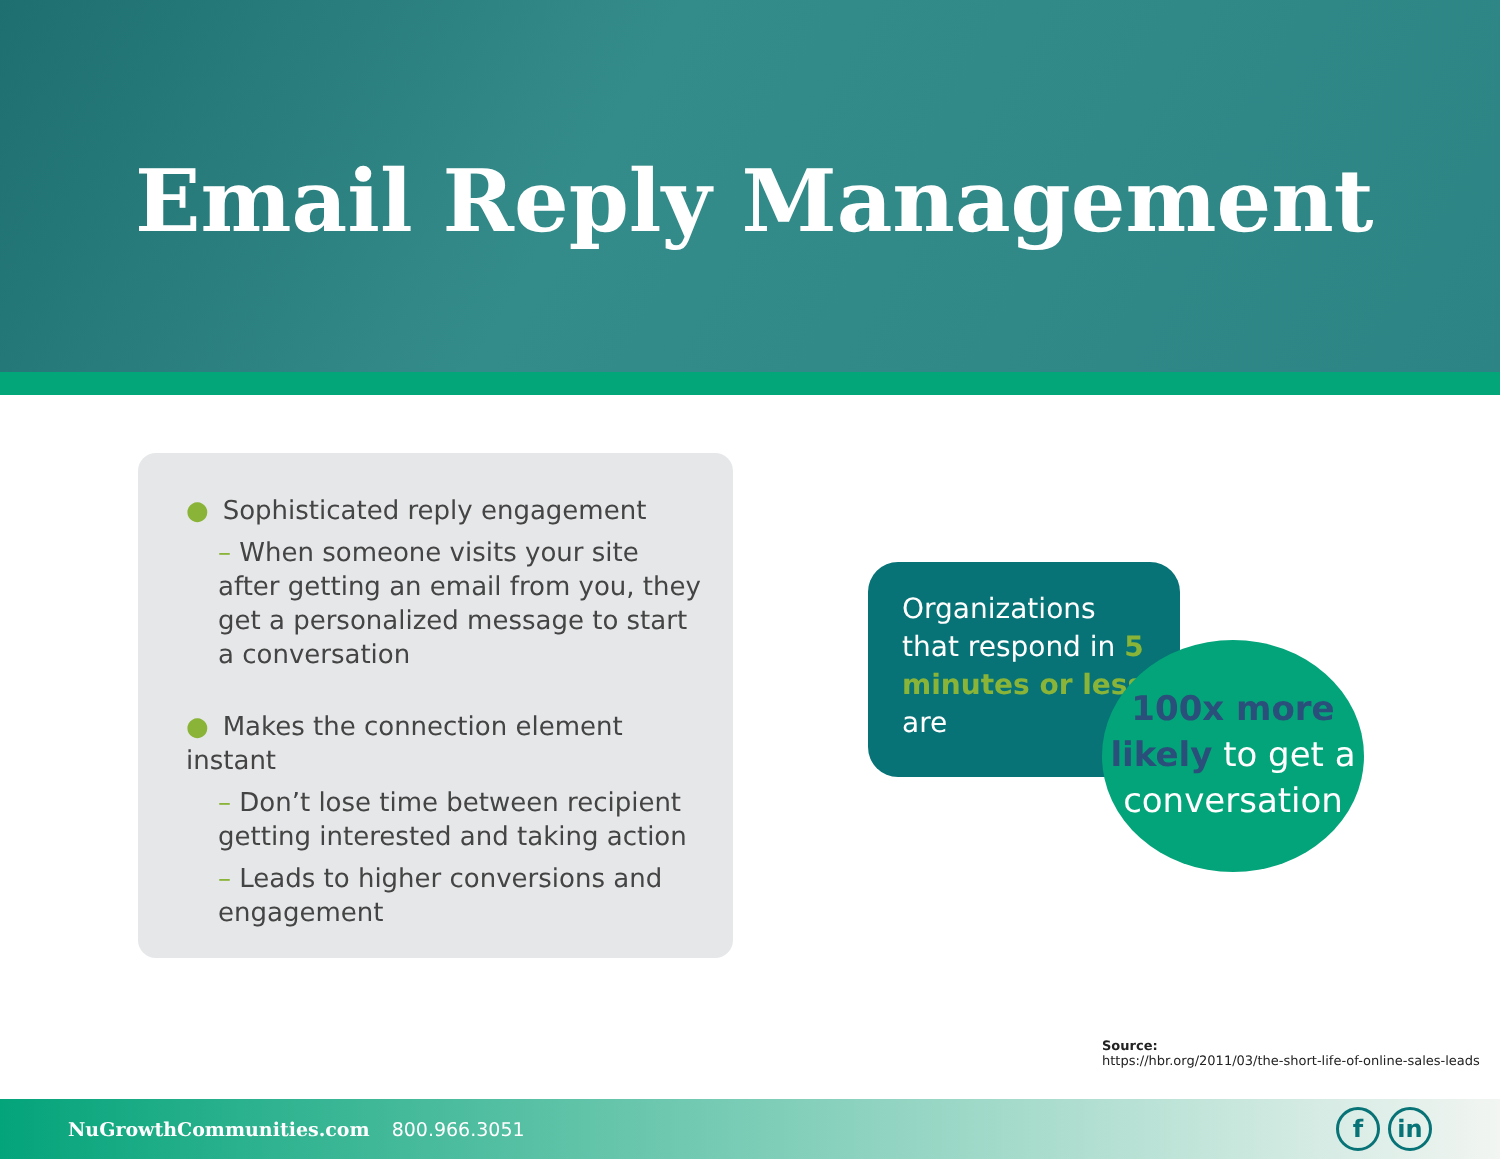Email Reply Management
● Sophisticated reply engagement
– When someone visits your site after getting an email from you, they get a personalized message to start a conversation
● Makes the connection element instant
– Don’t lose time between recipient getting interested and taking action
– Leads to higher conversions and engagement
Organizations that respond in 5 minutes or less are
100x more likely to get a conversation
Source:
https://hbr.org/2011/03/the-short-life-of-online-sales-leads
NuGrowthCommunities.com 800.966.3051
f in